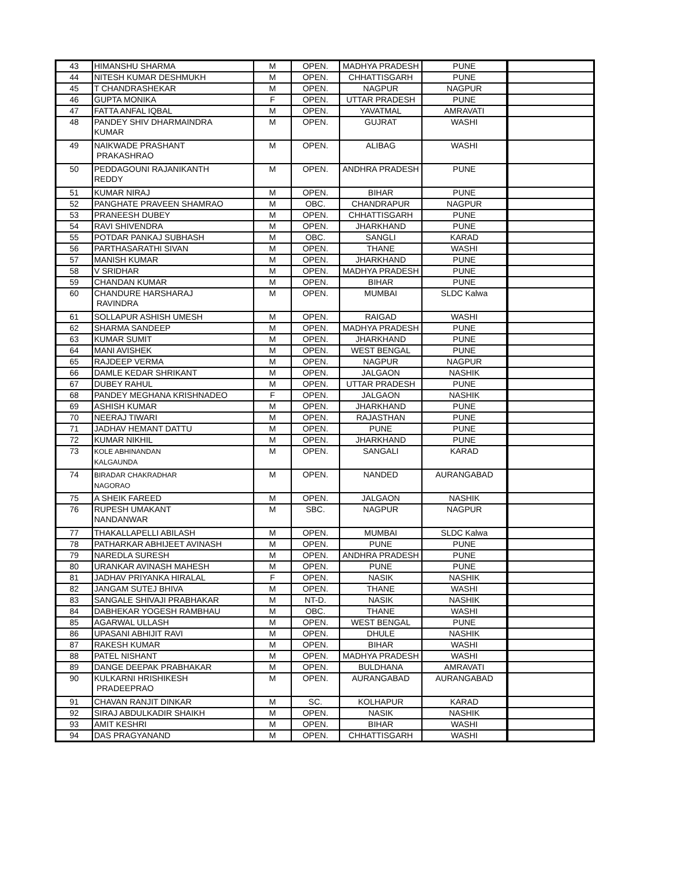| 43 | HIMANSHU SHARMA | M | OPEN. | MADHYA PRADESH | PUNE | |
| 44 | NITESH KUMAR DESHMUKH | M | OPEN. | CHHATTISGARH | PUNE | |
| 45 | T CHANDRASHEKAR | M | OPEN. | NAGPUR | NAGPUR | |
| 46 | GUPTA MONIKA | F | OPEN. | UTTAR PRADESH | PUNE | |
| 47 | FATTA ANFAL IQBAL | M | OPEN. | YAVATMAL | AMRAVATI | |
| 48 | PANDEY SHIV DHARMAINDRA KUMAR | M | OPEN. | GUJRAT | WASHI | |
| 49 | NAIKWADE PRASHANT PRAKASHRAO | M | OPEN. | ALIBAG | WASHI | |
| 50 | PEDDAGOUNI RAJANIKANTH REDDY | M | OPEN. | ANDHRA PRADESH | PUNE | |
| 51 | KUMAR NIRAJ | M | OPEN. | BIHAR | PUNE | |
| 52 | PANGHATE PRAVEEN SHAMRAO | M | OBC. | CHANDRAPUR | NAGPUR | |
| 53 | PRANEESH DUBEY | M | OPEN. | CHHATTISGARH | PUNE | |
| 54 | RAVI SHIVENDRA | M | OPEN. | JHARKHAND | PUNE | |
| 55 | POTDAR PANKAJ SUBHASH | M | OBC. | SANGLI | KARAD | |
| 56 | PARTHASARATHI SIVAN | M | OPEN. | THANE | WASHI | |
| 57 | MANISH KUMAR | M | OPEN. | JHARKHAND | PUNE | |
| 58 | V SRIDHAR | M | OPEN. | MADHYA PRADESH | PUNE | |
| 59 | CHANDAN KUMAR | M | OPEN. | BIHAR | PUNE | |
| 60 | CHANDURE HARSHARAJ RAVINDRA | M | OPEN. | MUMBAI | SLDC Kalwa | |
| 61 | SOLLAPUR ASHISH UMESH | M | OPEN. | RAIGAD | WASHI | |
| 62 | SHARMA SANDEEP | M | OPEN. | MADHYA PRADESH | PUNE | |
| 63 | KUMAR SUMIT | M | OPEN. | JHARKHAND | PUNE | |
| 64 | MANI AVISHEK | M | OPEN. | WEST BENGAL | PUNE | |
| 65 | RAJDEEP VERMA | M | OPEN. | NAGPUR | NAGPUR | |
| 66 | DAMLE KEDAR SHRIKANT | M | OPEN. | JALGAON | NASHIK | |
| 67 | DUBEY RAHUL | M | OPEN. | UTTAR PRADESH | PUNE | |
| 68 | PANDEY MEGHANA KRISHNADEO | F | OPEN. | JALGAON | NASHIK | |
| 69 | ASHISH KUMAR | M | OPEN. | JHARKHAND | PUNE | |
| 70 | NEERAJ TIWARI | M | OPEN. | RAJASTHAN | PUNE | |
| 71 | JADHAV HEMANT DATTU | M | OPEN. | PUNE | PUNE | |
| 72 | KUMAR NIKHIL | M | OPEN. | JHARKHAND | PUNE | |
| 73 | KOLE ABHINANDAN KALGAUNDA | M | OPEN. | SANGALI | KARAD | |
| 74 | BIRADAR CHAKRADHAR NAGORAO | M | OPEN. | NANDED | AURANGABAD | |
| 75 | A SHEIK FAREED | M | OPEN. | JALGAON | NASHIK | |
| 76 | RUPESH UMAKANT NANDANWAR | M | SBC. | NAGPUR | NAGPUR | |
| 77 | THAKALLAPELLI ABILASH | M | OPEN. | MUMBAI | SLDC Kalwa | |
| 78 | PATHARKAR ABHIJEET AVINASH | M | OPEN. | PUNE | PUNE | |
| 79 | NAREDLA SURESH | M | OPEN. | ANDHRA PRADESH | PUNE | |
| 80 | URANKAR AVINASH MAHESH | M | OPEN. | PUNE | PUNE | |
| 81 | JADHAV PRIYANKA HIRALAL | F | OPEN. | NASIK | NASHIK | |
| 82 | JANGAM SUTEJ BHIVA | M | OPEN. | THANE | WASHI | |
| 83 | SANGALE SHIVAJI PRABHAKAR | M | NT-D. | NASIK | NASHIK | |
| 84 | DABHEKAR YOGESH RAMBHAU | M | OBC. | THANE | WASHI | |
| 85 | AGARWAL ULLASH | M | OPEN. | WEST BENGAL | PUNE | |
| 86 | UPASANI ABHIJIT RAVI | M | OPEN. | DHULE | NASHIK | |
| 87 | RAKESH KUMAR | M | OPEN. | BIHAR | WASHI | |
| 88 | PATEL NISHANT | M | OPEN. | MADHYA PRADESH | WASHI | |
| 89 | DANGE DEEPAK PRABHAKAR | M | OPEN. | BULDHANA | AMRAVATI | |
| 90 | KULKARNI HRISHIKESH PRADEEPRAO | M | OPEN. | AURANGABAD | AURANGABAD | |
| 91 | CHAVAN RANJIT DINKAR | M | SC. | KOLHAPUR | KARAD | |
| 92 | SIRAJ ABDULKADIR SHAIKH | M | OPEN. | NASIK | NASHIK | |
| 93 | AMIT KESHRI | M | OPEN. | BIHAR | WASHI | |
| 94 | DAS PRAGYANAND | M | OPEN. | CHHATTISGARH | WASHI | |